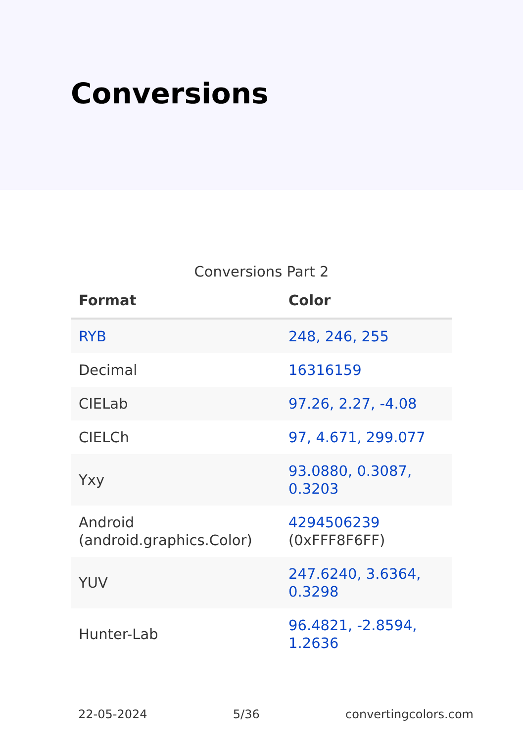Conversions
Conversions Part 2
| Format | Color |
| --- | --- |
| RYB | 248, 246, 255 |
| Decimal | 16316159 |
| CIELab | 97.26, 2.27, -4.08 |
| CIELCh | 97, 4.671, 299.077 |
| Yxy | 93.0880, 0.3087, 0.3203 |
| Android (android.graphics.Color) | 4294506239 (0xFFF8F6FF) |
| YUV | 247.6240, 3.6364, 0.3298 |
| Hunter-Lab | 96.4821, -2.8594, 1.2636 |
22-05-2024 5/36 convertingcolors.com